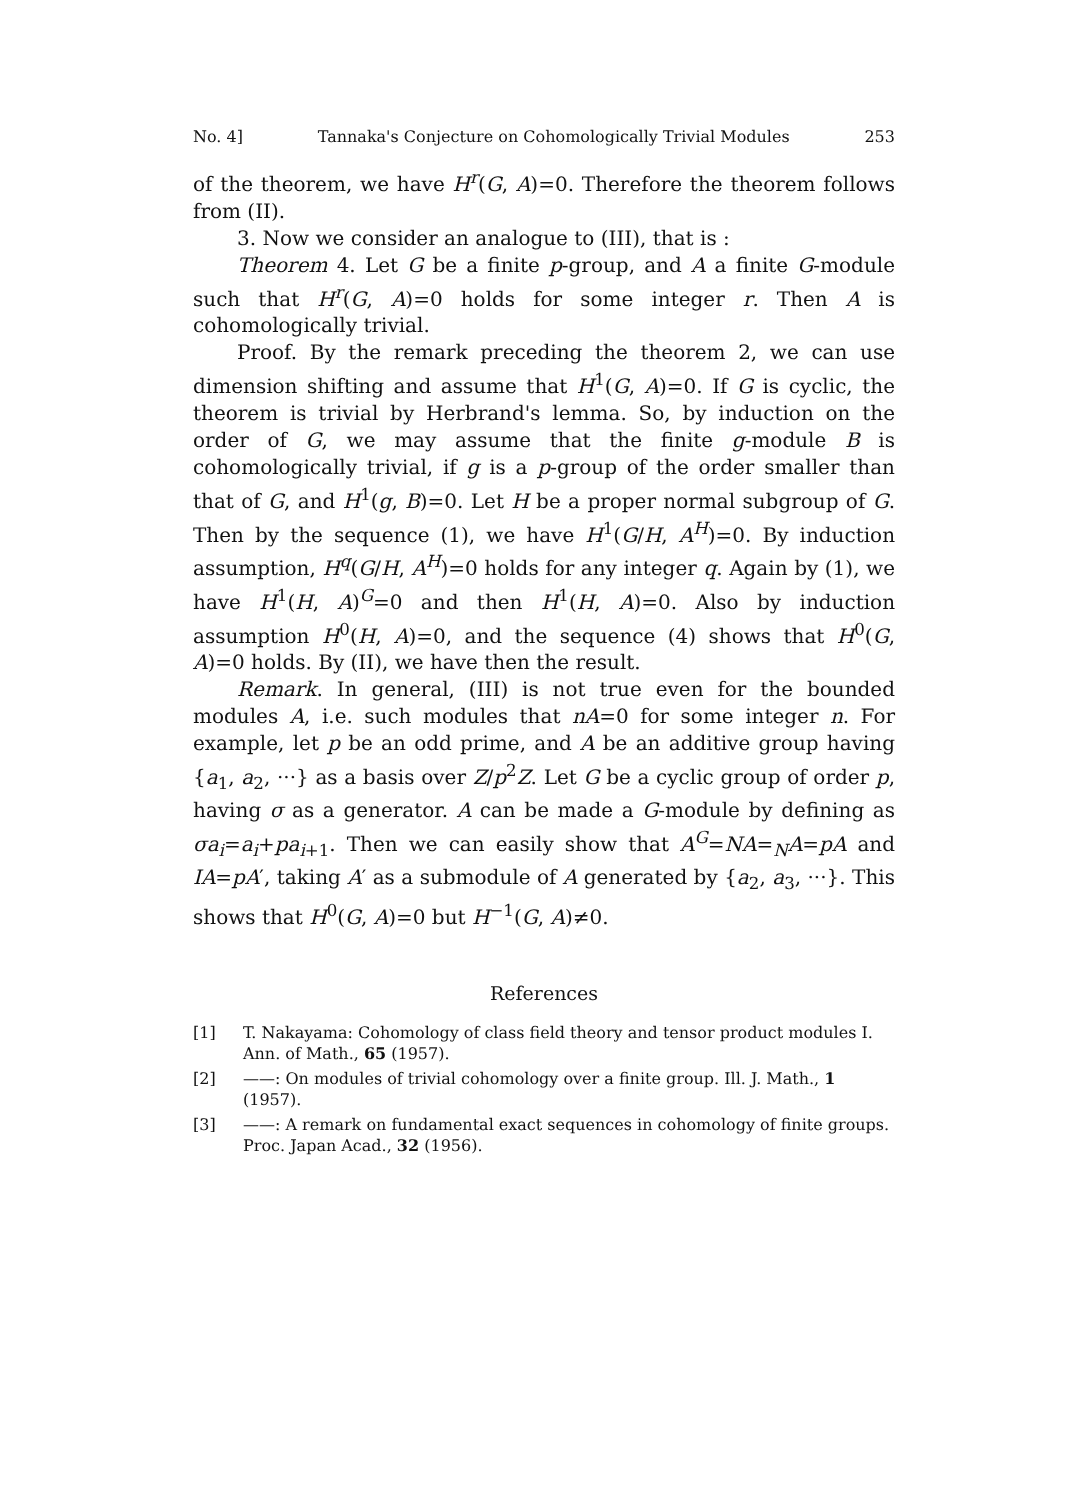No. 4] Tannaka's Conjecture on Cohomologically Trivial Modules 253
of the theorem, we have H<sup>r</sup>(G, A)=0. Therefore the theorem follows from (II).
3. Now we consider an analogue to (III), that is :
Theorem 4. Let G be a finite p-group, and A a finite G-module such that H<sup>r</sup>(G, A)=0 holds for some integer r. Then A is cohomologically trivial.
Proof. By the remark preceding the theorem 2, we can use dimension shifting and assume that H<sup>1</sup>(G, A)=0. If G is cyclic, the theorem is trivial by Herbrand's lemma. So, by induction on the order of G, we may assume that the finite g-module B is cohomologically trivial, if g is a p-group of the order smaller than that of G, and H<sup>1</sup>(g, B)=0. Let H be a proper normal subgroup of G. Then by the sequence (1), we have H<sup>1</sup>(G/H, A<sup>H</sup>)=0. By induction assumption, H<sup>q</sup>(G/H, A<sup>H</sup>)=0 holds for any integer q. Again by (1), we have H<sup>1</sup>(H, A)<sup>G</sup>=0 and then H<sup>1</sup>(H, A)=0. Also by induction assumption H<sup>0</sup>(H, A)=0, and the sequence (4) shows that H<sup>0</sup>(G, A)=0 holds. By (II), we have then the result.
Remark. In general, (III) is not true even for the bounded modules A, i.e. such modules that nA=0 for some integer n. For example, let p be an odd prime, and A be an additive group having {a<sub>1</sub>, a<sub>2</sub>, ···} as a basis over Z/p<sup>2</sup>Z. Let G be a cyclic group of order p, having σ as a generator. A can be made a G-module by defining as σa<sub>i</sub>=a<sub>i</sub>+pa<sub>i+1</sub>. Then we can easily show that A<sup>G</sup>=NA=<sub>N</sub>A=pA and IA=pA′, taking A′ as a submodule of A generated by {a<sub>2</sub>, a<sub>3</sub>, ···}. This shows that H<sup>0</sup>(G, A)=0 but H<sup>−1</sup>(G, A)≠0.
References
[1] T. Nakayama: Cohomology of class field theory and tensor product modules I. Ann. of Math., 65 (1957).
[2] ——: On modules of trivial cohomology over a finite group. Ill. J. Math., 1 (1957).
[3] ——: A remark on fundamental exact sequences in cohomology of finite groups. Proc. Japan Acad., 32 (1956).